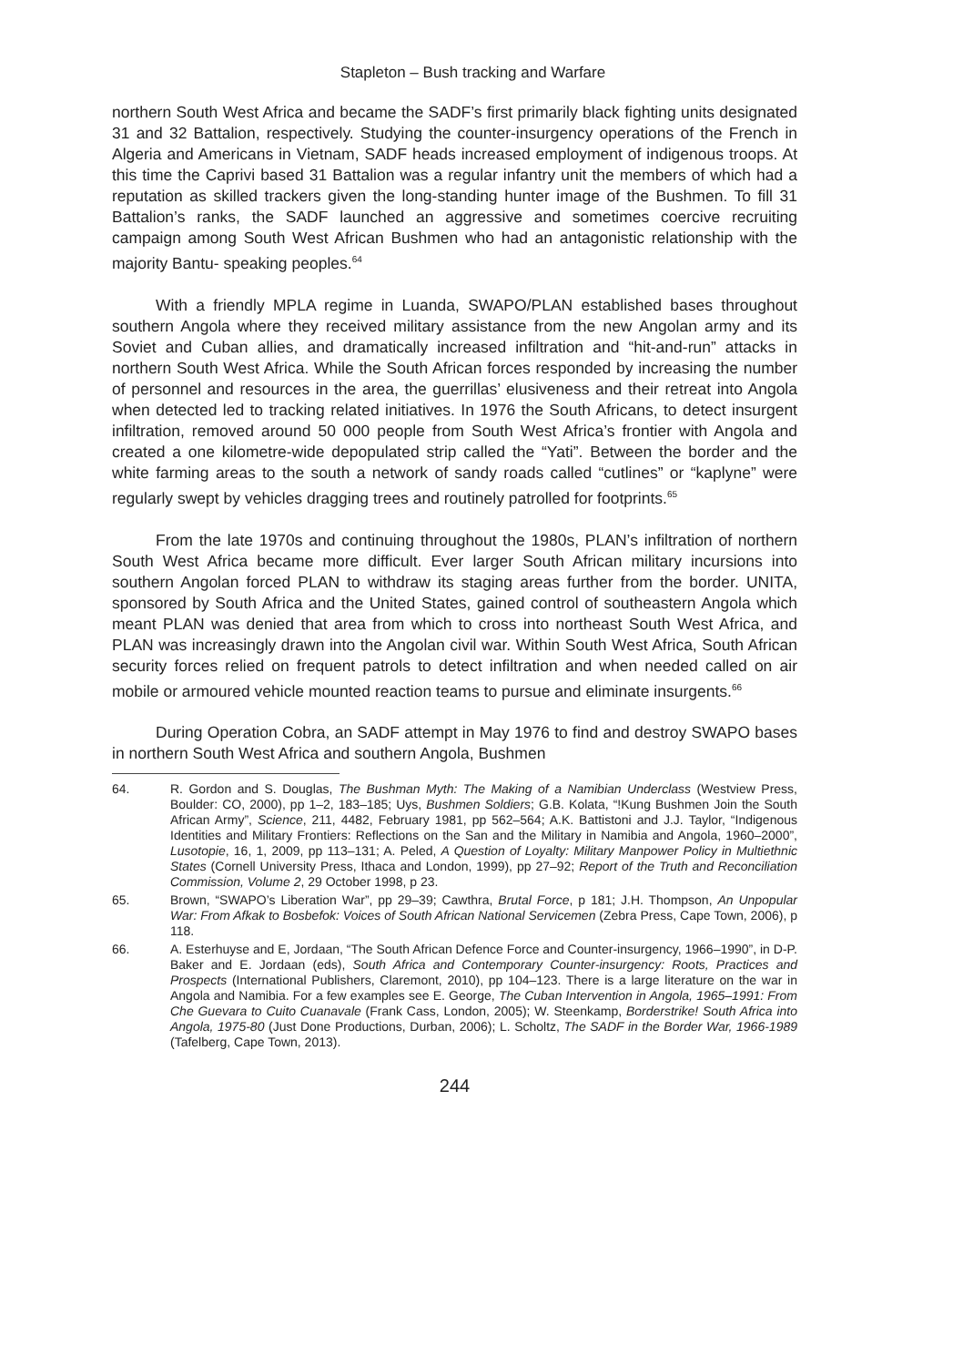Stapleton – Bush tracking and Warfare
northern South West Africa and became the SADF’s first primarily black fighting units designated 31 and 32 Battalion, respectively. Studying the counter-insurgency operations of the French in Algeria and Americans in Vietnam, SADF heads increased employment of indigenous troops. At this time the Caprivi based 31 Battalion was a regular infantry unit the members of which had a reputation as skilled trackers given the long-standing hunter image of the Bushmen. To fill 31 Battalion’s ranks, the SADF launched an aggressive and sometimes coercive recruiting campaign among South West African Bushmen who had an antagonistic relationship with the majority Bantu- speaking peoples.<sup>64</sup>
With a friendly MPLA regime in Luanda, SWAPO/PLAN established bases throughout southern Angola where they received military assistance from the new Angolan army and its Soviet and Cuban allies, and dramatically increased infiltration and “hit-and-run” attacks in northern South West Africa. While the South African forces responded by increasing the number of personnel and resources in the area, the guerrillas’ elusiveness and their retreat into Angola when detected led to tracking related initiatives. In 1976 the South Africans, to detect insurgent infiltration, removed around 50 000 people from South West Africa’s frontier with Angola and created a one kilometre-wide depopulated strip called the “Yati”. Between the border and the white farming areas to the south a network of sandy roads called “cutlines” or “kaplyne” were regularly swept by vehicles dragging trees and routinely patrolled for footprints.<sup>65</sup>
From the late 1970s and continuing throughout the 1980s, PLAN’s infiltration of northern South West Africa became more difficult. Ever larger South African military incursions into southern Angolan forced PLAN to withdraw its staging areas further from the border. UNITA, sponsored by South Africa and the United States, gained control of southeastern Angola which meant PLAN was denied that area from which to cross into northeast South West Africa, and PLAN was increasingly drawn into the Angolan civil war. Within South West Africa, South African security forces relied on frequent patrols to detect infiltration and when needed called on air mobile or armoured vehicle mounted reaction teams to pursue and eliminate insurgents.<sup>66</sup>
During Operation Cobra, an SADF attempt in May 1976 to find and destroy SWAPO bases in northern South West Africa and southern Angola, Bushmen
64. R. Gordon and S. Douglas, The Bushman Myth: The Making of a Namibian Underclass (Westview Press, Boulder: CO, 2000), pp 1–2, 183–185; Uys, Bushmen Soldiers; G.B. Kolata, “!Kung Bushmen Join the South African Army”, Science, 211, 4482, February 1981, pp 562–564; A.K. Battistoni and J.J. Taylor, “Indigenous Identities and Military Frontiers: Reflections on the San and the Military in Namibia and Angola, 1960–2000”, Lusotopie, 16, 1, 2009, pp 113–131; A. Peled, A Question of Loyalty: Military Manpower Policy in Multiethnic States (Cornell University Press, Ithaca and London, 1999), pp 27–92; Report of the Truth and Reconciliation Commission, Volume 2, 29 October 1998, p 23.
65. Brown, “SWAPO’s Liberation War”, pp 29–39; Cawthra, Brutal Force, p 181; J.H. Thompson, An Unpopular War: From Afkak to Bosbefok: Voices of South African National Servicemen (Zebra Press, Cape Town, 2006), p 118.
66. A. Esterhuyse and E, Jordaan, “The South African Defence Force and Counter-insurgency, 1966–1990”, in D-P. Baker and E. Jordaan (eds), South Africa and Contemporary Counter-insurgency: Roots, Practices and Prospects (International Publishers, Claremont, 2010), pp 104–123. There is a large literature on the war in Angola and Namibia. For a few examples see E. George, The Cuban Intervention in Angola, 1965–1991: From Che Guevara to Cuito Cuanavale (Frank Cass, London, 2005); W. Steenkamp, Borderstrike! South Africa into Angola, 1975-80 (Just Done Productions, Durban, 2006); L. Scholtz, The SADF in the Border War, 1966-1989 (Tafelberg, Cape Town, 2013).
244